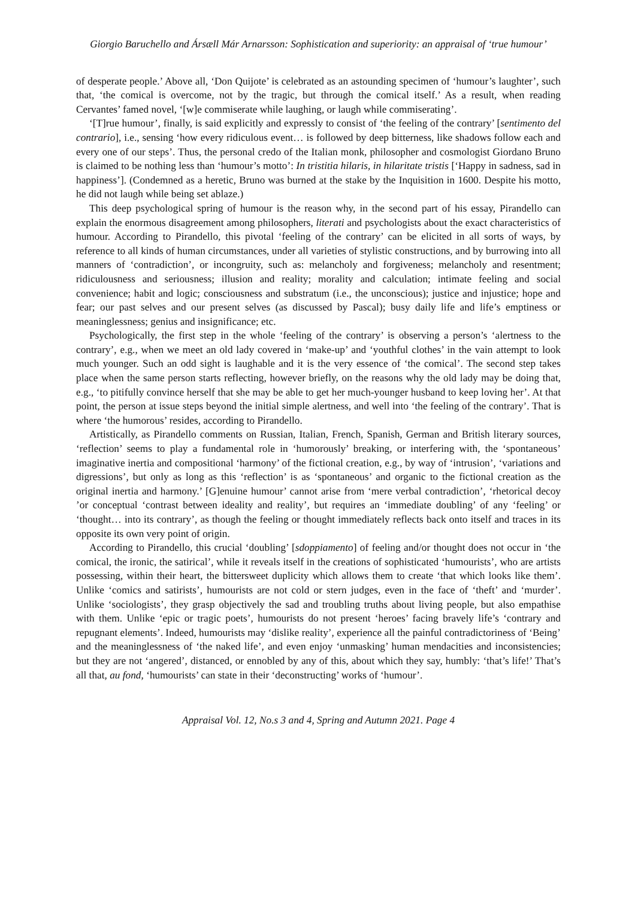Giorgio Baruchello and Ársæll Már Arnarsson: Sophistication and superiority: an appraisal of ‘true humour’
of desperate people.’ Above all, ‘Don Quijote’ is celebrated as an astounding specimen of ‘humour’s laughter’, such that, ‘the comical is overcome, not by the tragic, but through the comical itself.’ As a result, when reading Cervantes’ famed novel, ‘[w]e commiserate while laughing, or laugh while commiserating’.
‘[T]rue humour’, finally, is said explicitly and expressly to consist of ‘the feeling of the contrary’ [sentimento del contrario], i.e., sensing ‘how every ridiculous event… is followed by deep bitterness, like shadows follow each and every one of our steps’. Thus, the personal credo of the Italian monk, philosopher and cosmologist Giordano Bruno is claimed to be nothing less than ‘humour’s motto’: In tristitia hilaris, in hilaritate tristis [‘Happy in sadness, sad in happiness’]. (Condemned as a heretic, Bruno was burned at the stake by the Inquisition in 1600. Despite his motto, he did not laugh while being set ablaze.)
This deep psychological spring of humour is the reason why, in the second part of his essay, Pirandello can explain the enormous disagreement among philosophers, literati and psychologists about the exact characteristics of humour. According to Pirandello, this pivotal ‘feeling of the contrary’ can be elicited in all sorts of ways, by reference to all kinds of human circumstances, under all varieties of stylistic constructions, and by burrowing into all manners of ‘contradiction’, or incongruity, such as: melancholy and forgiveness; melancholy and resentment; ridiculousness and seriousness; illusion and reality; morality and calculation; intimate feeling and social convenience; habit and logic; consciousness and substratum (i.e., the unconscious); justice and injustice; hope and fear; our past selves and our present selves (as discussed by Pascal); busy daily life and life’s emptiness or meaninglessness; genius and insignificance; etc.
Psychologically, the first step in the whole ‘feeling of the contrary’ is observing a person’s ‘alertness to the contrary’, e.g., when we meet an old lady covered in ‘make-up’ and ‘youthful clothes’ in the vain attempt to look much younger. Such an odd sight is laughable and it is the very essence of ‘the comical’. The second step takes place when the same person starts reflecting, however briefly, on the reasons why the old lady may be doing that, e.g., ‘to pitifully convince herself that she may be able to get her much-younger husband to keep loving her’. At that point, the person at issue steps beyond the initial simple alertness, and well into ‘the feeling of the contrary’. That is where ‘the humorous’ resides, according to Pirandello.
Artistically, as Pirandello comments on Russian, Italian, French, Spanish, German and British literary sources, ‘reflection’ seems to play a fundamental role in ‘humorously’ breaking, or interfering with, the ‘spontaneous’ imaginative inertia and compositional ‘harmony’ of the fictional creation, e.g., by way of ‘intrusion’, ‘variations and digressions’, but only as long as this ‘reflection’ is as ‘spontaneous’ and organic to the fictional creation as the original inertia and harmony.’ [G]enuine humour’ cannot arise from ‘mere verbal contradiction’, ‘rhetorical decoy ’or conceptual ‘contrast between ideality and reality’, but requires an ‘immediate doubling’ of any ‘feeling’ or ‘thought… into its contrary’, as though the feeling or thought immediately reflects back onto itself and traces in its opposite its own very point of origin.
According to Pirandello, this crucial ‘doubling’ [sdoppiamento] of feeling and/or thought does not occur in ‘the comical, the ironic, the satirical’, while it reveals itself in the creations of sophisticated ‘humourists’, who are artists possessing, within their heart, the bittersweet duplicity which allows them to create ‘that which looks like them’. Unlike ‘comics and satirists’, humourists are not cold or stern judges, even in the face of ‘theft’ and ‘murder’. Unlike ‘sociologists’, they grasp objectively the sad and troubling truths about living people, but also empathise with them. Unlike ‘epic or tragic poets’, humourists do not present ‘heroes’ facing bravely life’s ‘contrary and repugnant elements’. Indeed, humourists may ‘dislike reality’, experience all the painful contradictoriness of ‘Being’ and the meaninglessness of ‘the naked life’, and even enjoy ‘unmasking’ human mendacities and inconsistencies; but they are not ‘angered’, distanced, or ennobled by any of this, about which they say, humbly: ‘that’s life!’ That’s all that, au fond, ‘humourists’ can state in their ‘deconstructing’ works of ‘humour’.
Appraisal Vol. 12, No.s 3 and 4, Spring and Autumn 2021. Page 4